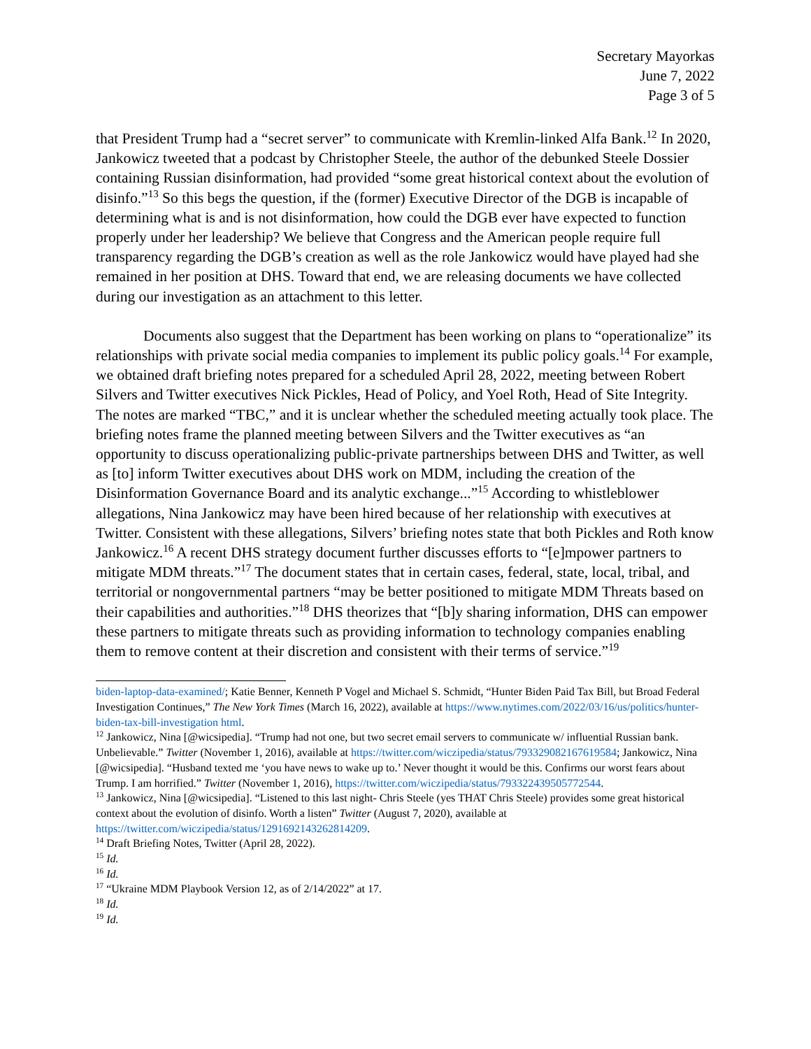Secretary Mayorkas
June 7, 2022
Page 3 of 5
that President Trump had a “secret server” to communicate with Kremlin-linked Alfa Bank.<sup>12</sup> In 2020, Jankowicz tweeted that a podcast by Christopher Steele, the author of the debunked Steele Dossier containing Russian disinformation, had provided “some great historical context about the evolution of disinfo.”<sup>13</sup> So this begs the question, if the (former) Executive Director of the DGB is incapable of determining what is and is not disinformation, how could the DGB ever have expected to function properly under her leadership? We believe that Congress and the American people require full transparency regarding the DGB’s creation as well as the role Jankowicz would have played had she remained in her position at DHS. Toward that end, we are releasing documents we have collected during our investigation as an attachment to this letter.
Documents also suggest that the Department has been working on plans to “operationalize” its relationships with private social media companies to implement its public policy goals.<sup>14</sup> For example, we obtained draft briefing notes prepared for a scheduled April 28, 2022, meeting between Robert Silvers and Twitter executives Nick Pickles, Head of Policy, and Yoel Roth, Head of Site Integrity. The notes are marked “TBC,” and it is unclear whether the scheduled meeting actually took place. The briefing notes frame the planned meeting between Silvers and the Twitter executives as “an opportunity to discuss operationalizing public-private partnerships between DHS and Twitter, as well as [to] inform Twitter executives about DHS work on MDM, including the creation of the Disinformation Governance Board and its analytic exchange...”<sup>15</sup> According to whistleblower allegations, Nina Jankowicz may have been hired because of her relationship with executives at Twitter. Consistent with these allegations, Silvers’ briefing notes state that both Pickles and Roth know Jankowicz.<sup>16</sup> A recent DHS strategy document further discusses efforts to “[e]mpower partners to mitigate MDM threats.”<sup>17</sup> The document states that in certain cases, federal, state, local, tribal, and territorial or nongovernmental partners “may be better positioned to mitigate MDM Threats based on their capabilities and authorities.”<sup>18</sup> DHS theorizes that “[b]y sharing information, DHS can empower these partners to mitigate threats such as providing information to technology companies enabling them to remove content at their discretion and consistent with their terms of service.”<sup>19</sup>
biden-laptop-data-examined/; Katie Benner, Kenneth P Vogel and Michael S. Schmidt, “Hunter Biden Paid Tax Bill, but Broad Federal Investigation Continues,” The New York Times (March 16, 2022), available at https://www.nytimes.com/2022/03/16/us/politics/hunter-biden-tax-bill-investigation html.
<sup>12</sup> Jankowicz, Nina [@wicsipedia]. “Trump had not one, but two secret email servers to communicate w/ influential Russian bank. Unbelievable.” Twitter (November 1, 2016), available at https://twitter.com/wiczipedia/status/793329082167619584; Jankowicz, Nina [@wicsipedia]. “Husband texted me ‘you have news to wake up to.’ Never thought it would be this. Confirms our worst fears about Trump. I am horrified.” Twitter (November 1, 2016), https://twitter.com/wiczipedia/status/793322439505772544.
<sup>13</sup> Jankowicz, Nina [@wicsipedia]. “Listened to this last night- Chris Steele (yes THAT Chris Steele) provides some great historical context about the evolution of disinfo. Worth a listen” Twitter (August 7, 2020), available at https://twitter.com/wiczipedia/status/1291692143262814209.
<sup>14</sup> Draft Briefing Notes, Twitter (April 28, 2022).
<sup>15</sup> Id.
<sup>16</sup> Id.
<sup>17</sup> “Ukraine MDM Playbook Version 12, as of 2/14/2022” at 17.
<sup>18</sup> Id.
<sup>19</sup> Id.